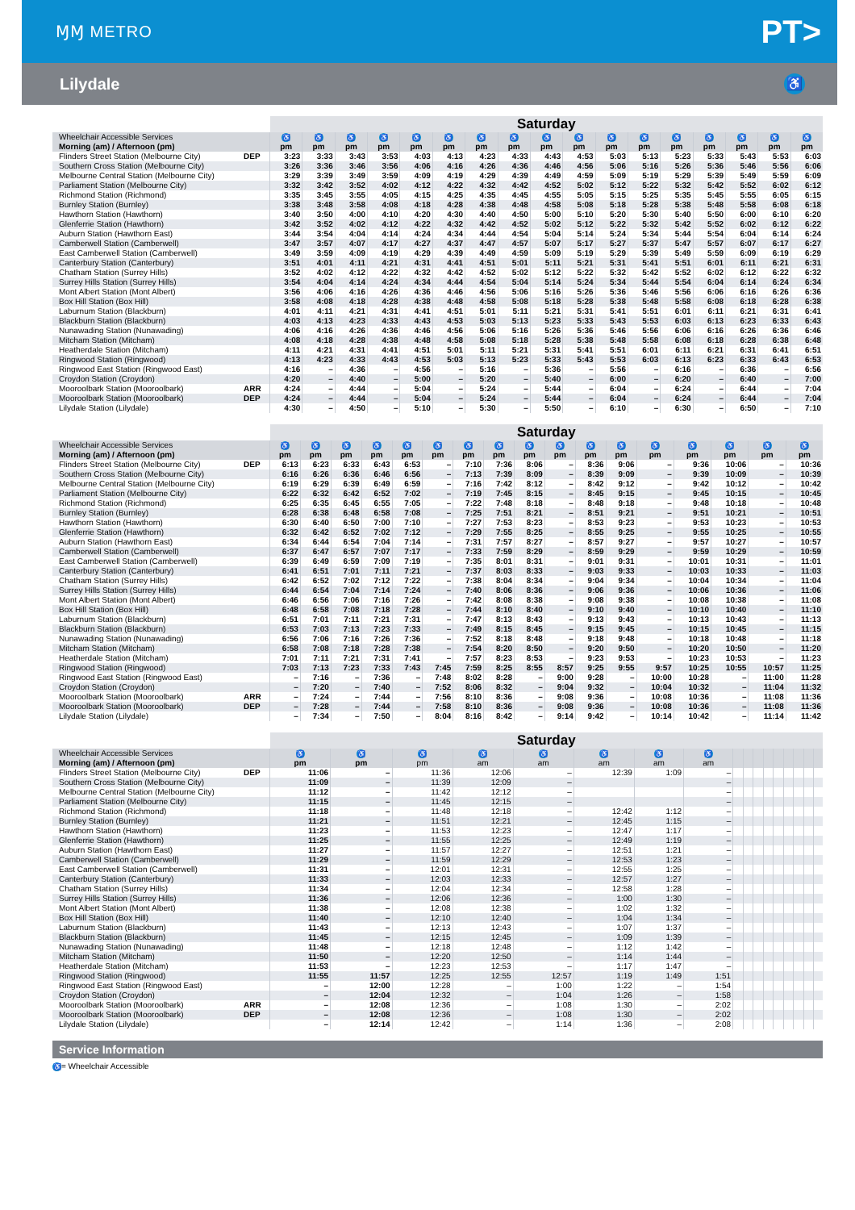ⱮⱮ METRO PT>
Lilydale
♿
| | | Saturday | | | | | | | | | | | | | | | | |
| --- | --- | --- | --- | --- | --- | --- | --- | --- | --- | --- | --- | --- | --- | --- | --- | --- | --- | --- |
| Wheelchair Accessible Services | | ♿ | ♿ | ♿ | ♿ | ♿ | ♿ | ♿ | ♿ | ♿ | ♿ | ♿ | ♿ | ♿ | ♿ | ♿ | ♿ | ♿ |
| Morning (am) / Afternoon (pm) | | pm | pm | pm | pm | pm | pm | pm | pm | pm | pm | pm | pm | pm | pm | pm | pm | pm |
| Flinders Street Station (Melbourne City) | DEP | 3:23 | 3:33 | 3:43 | 3:53 | 4:03 | 4:13 | 4:23 | 4:33 | 4:43 | 4:53 | 5:03 | 5:13 | 5:23 | 5:33 | 5:43 | 5:53 | 6:03 |
| Southern Cross Station (Melbourne City) | | 3:26 | 3:36 | 3:46 | 3:56 | 4:06 | 4:16 | 4:26 | 4:36 | 4:46 | 4:56 | 5:06 | 5:16 | 5:26 | 5:36 | 5:46 | 5:56 | 6:06 |
| Melbourne Central Station (Melbourne City) | | 3:29 | 3:39 | 3:49 | 3:59 | 4:09 | 4:19 | 4:29 | 4:39 | 4:49 | 4:59 | 5:09 | 5:19 | 5:29 | 5:39 | 5:49 | 5:59 | 6:09 |
| Parliament Station (Melbourne City) | | 3:32 | 3:42 | 3:52 | 4:02 | 4:12 | 4:22 | 4:32 | 4:42 | 4:52 | 5:02 | 5:12 | 5:22 | 5:32 | 5:42 | 5:52 | 6:02 | 6:12 |
| Richmond Station (Richmond) | | 3:35 | 3:45 | 3:55 | 4:05 | 4:15 | 4:25 | 4:35 | 4:45 | 4:55 | 5:05 | 5:15 | 5:25 | 5:35 | 5:45 | 5:55 | 6:05 | 6:15 |
| Burnley Station (Burnley) | | 3:38 | 3:48 | 3:58 | 4:08 | 4:18 | 4:28 | 4:38 | 4:48 | 4:58 | 5:08 | 5:18 | 5:28 | 5:38 | 5:48 | 5:58 | 6:08 | 6:18 |
| Hawthorn Station (Hawthorn) | | 3:40 | 3:50 | 4:00 | 4:10 | 4:20 | 4:30 | 4:40 | 4:50 | 5:00 | 5:10 | 5:20 | 5:30 | 5:40 | 5:50 | 6:00 | 6:10 | 6:20 |
| Glenferrie Station (Hawthorn) | | 3:42 | 3:52 | 4:02 | 4:12 | 4:22 | 4:32 | 4:42 | 4:52 | 5:02 | 5:12 | 5:22 | 5:32 | 5:42 | 5:52 | 6:02 | 6:12 | 6:22 |
| Auburn Station (Hawthorn East) | | 3:44 | 3:54 | 4:04 | 4:14 | 4:24 | 4:34 | 4:44 | 4:54 | 5:04 | 5:14 | 5:24 | 5:34 | 5:44 | 5:54 | 6:04 | 6:14 | 6:24 |
| Camberwell Station (Camberwell) | | 3:47 | 3:57 | 4:07 | 4:17 | 4:27 | 4:37 | 4:47 | 4:57 | 5:07 | 5:17 | 5:27 | 5:37 | 5:47 | 5:57 | 6:07 | 6:17 | 6:27 |
| East Camberwell Station (Camberwell) | | 3:49 | 3:59 | 4:09 | 4:19 | 4:29 | 4:39 | 4:49 | 4:59 | 5:09 | 5:19 | 5:29 | 5:39 | 5:49 | 5:59 | 6:09 | 6:19 | 6:29 |
| Canterbury Station (Canterbury) | | 3:51 | 4:01 | 4:11 | 4:21 | 4:31 | 4:41 | 4:51 | 5:01 | 5:11 | 5:21 | 5:31 | 5:41 | 5:51 | 6:01 | 6:11 | 6:21 | 6:31 |
| Chatham Station (Surrey Hills) | | 3:52 | 4:02 | 4:12 | 4:22 | 4:32 | 4:42 | 4:52 | 5:02 | 5:12 | 5:22 | 5:32 | 5:42 | 5:52 | 6:02 | 6:12 | 6:22 | 6:32 |
| Surrey Hills Station (Surrey Hills) | | 3:54 | 4:04 | 4:14 | 4:24 | 4:34 | 4:44 | 4:54 | 5:04 | 5:14 | 5:24 | 5:34 | 5:44 | 5:54 | 6:04 | 6:14 | 6:24 | 6:34 |
| Mont Albert Station (Mont Albert) | | 3:56 | 4:06 | 4:16 | 4:26 | 4:36 | 4:46 | 4:56 | 5:06 | 5:16 | 5:26 | 5:36 | 5:46 | 5:56 | 6:06 | 6:16 | 6:26 | 6:36 |
| Box Hill Station (Box Hill) | | 3:58 | 4:08 | 4:18 | 4:28 | 4:38 | 4:48 | 4:58 | 5:08 | 5:18 | 5:28 | 5:38 | 5:48 | 5:58 | 6:08 | 6:18 | 6:28 | 6:38 |
| Laburnum Station (Blackburn) | | 4:01 | 4:11 | 4:21 | 4:31 | 4:41 | 4:51 | 5:01 | 5:11 | 5:21 | 5:31 | 5:41 | 5:51 | 6:01 | 6:11 | 6:21 | 6:31 | 6:41 |
| Blackburn Station (Blackburn) | | 4:03 | 4:13 | 4:23 | 4:33 | 4:43 | 4:53 | 5:03 | 5:13 | 5:23 | 5:33 | 5:43 | 5:53 | 6:03 | 6:13 | 6:23 | 6:33 | 6:43 |
| Nunawading Station (Nunawading) | | 4:06 | 4:16 | 4:26 | 4:36 | 4:46 | 4:56 | 5:06 | 5:16 | 5:26 | 5:36 | 5:46 | 5:56 | 6:06 | 6:16 | 6:26 | 6:36 | 6:46 |
| Mitcham Station (Mitcham) | | 4:08 | 4:18 | 4:28 | 4:38 | 4:48 | 4:58 | 5:08 | 5:18 | 5:28 | 5:38 | 5:48 | 5:58 | 6:08 | 6:18 | 6:28 | 6:38 | 6:48 |
| Heatherdale Station (Mitcham) | | 4:11 | 4:21 | 4:31 | 4:41 | 4:51 | 5:01 | 5:11 | 5:21 | 5:31 | 5:41 | 5:51 | 6:01 | 6:11 | 6:21 | 6:31 | 6:41 | 6:51 |
| Ringwood Station (Ringwood) | | 4:13 | 4:23 | 4:33 | 4:43 | 4:53 | 5:03 | 5:13 | 5:23 | 5:33 | 5:43 | 5:53 | 6:03 | 6:13 | 6:23 | 6:33 | 6:43 | 6:53 |
| Ringwood East Station (Ringwood East) | | 4:16 | – | 4:36 | – | 4:56 | – | 5:16 | – | 5:36 | – | 5:56 | – | 6:16 | – | 6:36 | – | 6:56 |
| Croydon Station (Croydon) | | 4:20 | – | 4:40 | – | 5:00 | – | 5:20 | – | 5:40 | – | 6:00 | – | 6:20 | – | 6:40 | – | 7:00 |
| Mooroolbark Station (Mooroolbark) | ARR | 4:24 | – | 4:44 | – | 5:04 | – | 5:24 | – | 5:44 | – | 6:04 | – | 6:24 | – | 6:44 | – | 7:04 |
| Mooroolbark Station (Mooroolbark) | DEP | 4:24 | – | 4:44 | – | 5:04 | – | 5:24 | – | 5:44 | – | 6:04 | – | 6:24 | – | 6:44 | – | 7:04 |
| Lilydale Station (Lilydale) | | 4:30 | – | 4:50 | – | 5:10 | – | 5:30 | – | 5:50 | – | 6:10 | – | 6:30 | – | 6:50 | – | 7:10 |
| | | Saturday | | | | | | | | | | | | | | | | |
| --- | --- | --- | --- | --- | --- | --- | --- | --- | --- | --- | --- | --- | --- | --- | --- | --- | --- | --- |
| Wheelchair Accessible Services | | ♿ | ♿ | ♿ | ♿ | ♿ | ♿ | ♿ | ♿ | ♿ | ♿ | ♿ | ♿ | ♿ | ♿ | ♿ | ♿ | ♿ |
| Morning (am) / Afternoon (pm) | | pm | pm | pm | pm | pm | pm | pm | pm | pm | pm | pm | pm | pm | pm | pm | pm | pm |
| Flinders Street Station (Melbourne City) | DEP | 6:13 | 6:23 | 6:33 | 6:43 | 6:53 | – | 7:10 | 7:36 | 8:06 | – | 8:36 | 9:06 | – | 9:36 | 10:06 | – | 10:36 |
| Southern Cross Station (Melbourne City) | | 6:16 | 6:26 | 6:36 | 6:46 | 6:56 | – | 7:13 | 7:39 | 8:09 | – | 8:39 | 9:09 | – | 9:39 | 10:09 | – | 10:39 |
| Melbourne Central Station (Melbourne City) | | 6:19 | 6:29 | 6:39 | 6:49 | 6:59 | – | 7:16 | 7:42 | 8:12 | – | 8:42 | 9:12 | – | 9:42 | 10:12 | – | 10:42 |
| Parliament Station (Melbourne City) | | 6:22 | 6:32 | 6:42 | 6:52 | 7:02 | – | 7:19 | 7:45 | 8:15 | – | 8:45 | 9:15 | – | 9:45 | 10:15 | – | 10:45 |
| Richmond Station (Richmond) | | 6:25 | 6:35 | 6:45 | 6:55 | 7:05 | – | 7:22 | 7:48 | 8:18 | – | 8:48 | 9:18 | – | 9:48 | 10:18 | – | 10:48 |
| Burnley Station (Burnley) | | 6:28 | 6:38 | 6:48 | 6:58 | 7:08 | – | 7:25 | 7:51 | 8:21 | – | 8:51 | 9:21 | – | 9:51 | 10:21 | – | 10:51 |
| Hawthorn Station (Hawthorn) | | 6:30 | 6:40 | 6:50 | 7:00 | 7:10 | – | 7:27 | 7:53 | 8:23 | – | 8:53 | 9:23 | – | 9:53 | 10:23 | – | 10:53 |
| Glenferrie Station (Hawthorn) | | 6:32 | 6:42 | 6:52 | 7:02 | 7:12 | – | 7:29 | 7:55 | 8:25 | – | 8:55 | 9:25 | – | 9:55 | 10:25 | – | 10:55 |
| Auburn Station (Hawthorn East) | | 6:34 | 6:44 | 6:54 | 7:04 | 7:14 | – | 7:31 | 7:57 | 8:27 | – | 8:57 | 9:27 | – | 9:57 | 10:27 | – | 10:57 |
| Camberwell Station (Camberwell) | | 6:37 | 6:47 | 6:57 | 7:07 | 7:17 | – | 7:33 | 7:59 | 8:29 | – | 8:59 | 9:29 | – | 9:59 | 10:29 | – | 10:59 |
| East Camberwell Station (Camberwell) | | 6:39 | 6:49 | 6:59 | 7:09 | 7:19 | – | 7:35 | 8:01 | 8:31 | – | 9:01 | 9:31 | – | 10:01 | 10:31 | – | 11:01 |
| Canterbury Station (Canterbury) | | 6:41 | 6:51 | 7:01 | 7:11 | 7:21 | – | 7:37 | 8:03 | 8:33 | – | 9:03 | 9:33 | – | 10:03 | 10:33 | – | 11:03 |
| Chatham Station (Surrey Hills) | | 6:42 | 6:52 | 7:02 | 7:12 | 7:22 | – | 7:38 | 8:04 | 8:34 | – | 9:04 | 9:34 | – | 10:04 | 10:34 | – | 11:04 |
| Surrey Hills Station (Surrey Hills) | | 6:44 | 6:54 | 7:04 | 7:14 | 7:24 | – | 7:40 | 8:06 | 8:36 | – | 9:06 | 9:36 | – | 10:06 | 10:36 | – | 11:06 |
| Mont Albert Station (Mont Albert) | | 6:46 | 6:56 | 7:06 | 7:16 | 7:26 | – | 7:42 | 8:08 | 8:38 | – | 9:08 | 9:38 | – | 10:08 | 10:38 | – | 11:08 |
| Box Hill Station (Box Hill) | | 6:48 | 6:58 | 7:08 | 7:18 | 7:28 | – | 7:44 | 8:10 | 8:40 | – | 9:10 | 9:40 | – | 10:10 | 10:40 | – | 11:10 |
| Laburnum Station (Blackburn) | | 6:51 | 7:01 | 7:11 | 7:21 | 7:31 | – | 7:47 | 8:13 | 8:43 | – | 9:13 | 9:43 | – | 10:13 | 10:43 | – | 11:13 |
| Blackburn Station (Blackburn) | | 6:53 | 7:03 | 7:13 | 7:23 | 7:33 | – | 7:49 | 8:15 | 8:45 | – | 9:15 | 9:45 | – | 10:15 | 10:45 | – | 11:15 |
| Nunawading Station (Nunawading) | | 6:56 | 7:06 | 7:16 | 7:26 | 7:36 | – | 7:52 | 8:18 | 8:48 | – | 9:18 | 9:48 | – | 10:18 | 10:48 | – | 11:18 |
| Mitcham Station (Mitcham) | | 6:58 | 7:08 | 7:18 | 7:28 | 7:38 | – | 7:54 | 8:20 | 8:50 | – | 9:20 | 9:50 | – | 10:20 | 10:50 | – | 11:20 |
| Heatherdale Station (Mitcham) | | 7:01 | 7:11 | 7:21 | 7:31 | 7:41 | – | 7:57 | 8:23 | 8:53 | – | 9:23 | 9:53 | – | 10:23 | 10:53 | – | 11:23 |
| Ringwood Station (Ringwood) | | 7:03 | 7:13 | 7:23 | 7:33 | 7:43 | 7:45 | 7:59 | 8:25 | 8:55 | 8:57 | 9:25 | 9:55 | 9:57 | 10:25 | 10:55 | 10:57 | 11:25 |
| Ringwood East Station (Ringwood East) | | – | 7:16 | – | 7:36 | – | 7:48 | 8:02 | 8:28 | – | 9:00 | 9:28 | – | 10:00 | 10:28 | – | 11:00 | 11:28 |
| Croydon Station (Croydon) | | – | 7:20 | – | 7:40 | – | 7:52 | 8:06 | 8:32 | – | 9:04 | 9:32 | – | 10:04 | 10:32 | – | 11:04 | 11:32 |
| Mooroolbark Station (Mooroolbark) | ARR | – | 7:24 | – | 7:44 | – | 7:56 | 8:10 | 8:36 | – | 9:08 | 9:36 | – | 10:08 | 10:36 | – | 11:08 | 11:36 |
| Mooroolbark Station (Mooroolbark) | DEP | – | 7:28 | – | 7:44 | – | 7:58 | 8:10 | 8:36 | – | 9:08 | 9:36 | – | 10:08 | 10:36 | – | 11:08 | 11:36 |
| Lilydale Station (Lilydale) | | – | 7:34 | – | 7:50 | – | 8:04 | 8:16 | 8:42 | – | 9:14 | 9:42 | – | 10:14 | 10:42 | – | 11:14 | 11:42 |
| | | Saturday | | | | | | | | | | | | | | | | |
| --- | --- | --- | --- | --- | --- | --- | --- | --- | --- | --- | --- | --- | --- | --- | --- | --- | --- | --- |
| Wheelchair Accessible Services | | ♿ | ♿ | ♿ | ♿ | ♿ | ♿ | ♿ | ♿ | | | | | | | | | |
| Morning (am) / Afternoon (pm) | | pm | pm | pm | am | am | am | am | am | | | | | | | | | |
| Flinders Street Station (Melbourne City) | DEP | 11:06 | – | 11:36 | 12:06 | – | 12:39 | 1:09 | – | | | | | | | | | |
| Southern Cross Station (Melbourne City) | | 11:09 | – | 11:39 | 12:09 | – | | | – | | | | | | | | | |
| Melbourne Central Station (Melbourne City) | | 11:12 | – | 11:42 | 12:12 | – | | | – | | | | | | | | | |
| Parliament Station (Melbourne City) | | 11:15 | – | 11:45 | 12:15 | – | | | – | | | | | | | | | |
| Richmond Station (Richmond) | | 11:18 | – | 11:48 | 12:18 | – | 12:42 | 1:12 | – | | | | | | | | | |
| Burnley Station (Burnley) | | 11:21 | – | 11:51 | 12:21 | – | 12:45 | 1:15 | – | | | | | | | | | |
| Hawthorn Station (Hawthorn) | | 11:23 | – | 11:53 | 12:23 | – | 12:47 | 1:17 | – | | | | | | | | | |
| Glenferrie Station (Hawthorn) | | 11:25 | – | 11:55 | 12:25 | – | 12:49 | 1:19 | – | | | | | | | | | |
| Auburn Station (Hawthorn East) | | 11:27 | – | 11:57 | 12:27 | – | 12:51 | 1:21 | – | | | | | | | | | |
| Camberwell Station (Camberwell) | | 11:29 | – | 11:59 | 12:29 | – | 12:53 | 1:23 | – | | | | | | | | | |
| East Camberwell Station (Camberwell) | | 11:31 | – | 12:01 | 12:31 | – | 12:55 | 1:25 | – | | | | | | | | | |
| Canterbury Station (Canterbury) | | 11:33 | – | 12:03 | 12:33 | – | 12:57 | 1:27 | – | | | | | | | | | |
| Chatham Station (Surrey Hills) | | 11:34 | – | 12:04 | 12:34 | – | 12:58 | 1:28 | – | | | | | | | | | |
| Surrey Hills Station (Surrey Hills) | | 11:36 | – | 12:06 | 12:36 | – | 1:00 | 1:30 | – | | | | | | | | | |
| Mont Albert Station (Mont Albert) | | 11:38 | – | 12:08 | 12:38 | – | 1:02 | 1:32 | – | | | | | | | | | |
| Box Hill Station (Box Hill) | | 11:40 | – | 12:10 | 12:40 | – | 1:04 | 1:34 | – | | | | | | | | | |
| Laburnum Station (Blackburn) | | 11:43 | – | 12:13 | 12:43 | – | 1:07 | 1:37 | – | | | | | | | | | |
| Blackburn Station (Blackburn) | | 11:45 | – | 12:15 | 12:45 | – | 1:09 | 1:39 | – | | | | | | | | | |
| Nunawading Station (Nunawading) | | 11:48 | – | 12:18 | 12:48 | – | 1:12 | 1:42 | – | | | | | | | | | |
| Mitcham Station (Mitcham) | | 11:50 | – | 12:20 | 12:50 | – | 1:14 | 1:44 | – | | | | | | | | | |
| Heatherdale Station (Mitcham) | | 11:53 | – | 12:23 | 12:53 | – | 1:17 | 1:47 | – | | | | | | | | | |
| Ringwood Station (Ringwood) | | 11:55 | 11:57 | 12:25 | 12:55 | 12:57 | 1:19 | 1:49 | 1:51 | | | | | | | | | |
| Ringwood East Station (Ringwood East) | | – | 12:00 | 12:28 | – | 1:00 | 1:22 | – | 1:54 | | | | | | | | | |
| Croydon Station (Croydon) | | – | 12:04 | 12:32 | – | 1:04 | 1:26 | – | 1:58 | | | | | | | | | |
| Mooroolbark Station (Mooroolbark) | ARR | – | 12:08 | 12:36 | – | 1:08 | 1:30 | – | 2:02 | | | | | | | | | |
| Mooroolbark Station (Mooroolbark) | DEP | – | 12:08 | 12:36 | – | 1:08 | 1:30 | – | 2:02 | | | | | | | | | |
| Lilydale Station (Lilydale) | | – | 12:14 | 12:42 | – | 1:14 | 1:36 | – | 2:08 | | | | | | | | | |
Service Information
♿ = Wheelchair Accessible